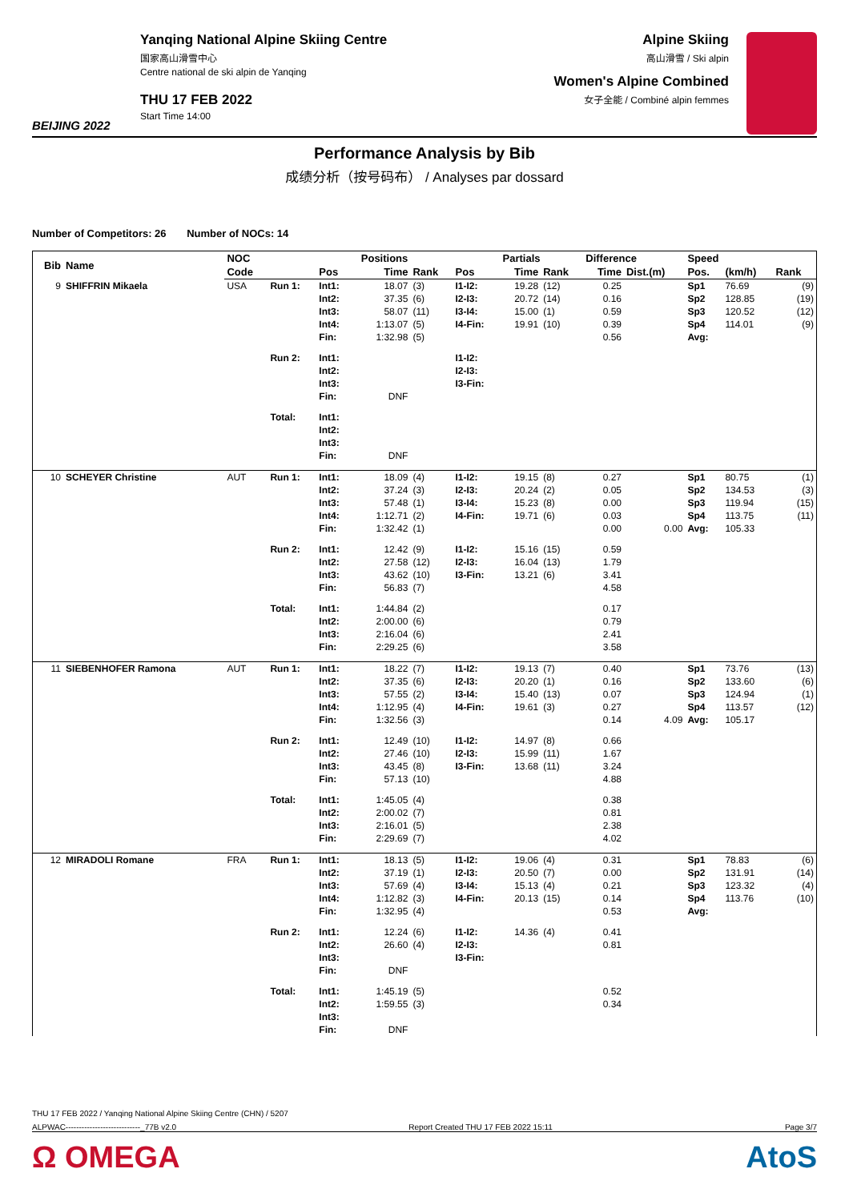BEIJING 2022
Yanqing National Alpine Skiing Centre
国家高山滑雪中心
Centre national de ski alpin de Yanqing
THU 17 FEB 2022
Start Time 14:00
Alpine Skiing
高山滑雪 / Ski alpin
Women's Alpine Combined
女子全能 / Combiné alpin femmes
Performance Analysis by Bib
成绩分析（按号码布） / Analyses par dossard
Number of Competitors: 26 Number of NOCs: 14
| Bib | Name | NOC | | | | Positions | | | Partials | | Difference | | Speed | | |
| --- | --- | --- | --- | --- | --- | --- | --- | --- | --- | --- | --- | --- | --- | --- | --- |
| | | Code | | Pos | | Time | Rank | Pos | Time | Rank | Time | Dist.(m) | Pos. | (km/h) | Rank |
| 9 | SHIFFRIN Mikaela | USA | Run 1: | Int1: | | 18.07 | (3) | I1-I2: | 19.28 | (12) | 0.25 | | Sp1 | 76.69 | (9) |
| | | | | Int2: | | 37.35 | (6) | I2-I3: | 20.72 | (14) | 0.16 | | Sp2 | 128.85 | (19) |
| | | | | Int3: | | 58.07 | (11) | I3-I4: | 15.00 | (1) | 0.59 | | Sp3 | 120.52 | (12) |
| | | | | Int4: | | 1:13.07 | (5) | I4-Fin: | 19.91 | (10) | 0.39 | | Sp4 | 114.01 | (9) |
| | | | | Fin: | | 1:32.98 | (5) | | | | 0.56 | | Avg: | | |
| | | | Run 2: | Int1: | | | | I1-I2: | | | | | | | |
| | | | | Int2: | | | | I2-I3: | | | | | | | |
| | | | | Int3: | | | | I3-Fin: | | | | | | | |
| | | | | Fin: | | DNF | | | | | | | | | |
| | | | Total: | Int1: | | | | | | | | | | | |
| | | | | Int2: | | | | | | | | | | | |
| | | | | Int3: | | | | | | | | | | | |
| | | | | Fin: | | DNF | | | | | | | | | |
| 10 | SCHEYER Christine | AUT | Run 1: | Int1: | | 18.09 | (4) | I1-I2: | 19.15 | (8) | 0.27 | | Sp1 | 80.75 | (1) |
| | | | | Int2: | | 37.24 | (3) | I2-I3: | 20.24 | (2) | 0.05 | | Sp2 | 134.53 | (3) |
| | | | | Int3: | | 57.48 | (1) | I3-I4: | 15.23 | (8) | 0.00 | | Sp3 | 119.94 | (15) |
| | | | | Int4: | | 1:12.71 | (2) | I4-Fin: | 19.71 | (6) | 0.03 | | Sp4 | 113.75 | (11) |
| | | | | Fin: | | 1:32.42 | (1) | | | | 0.00 | 0.00 | Avg: | 105.33 | |
| | | | Run 2: | Int1: | | 12.42 | (9) | I1-I2: | 15.16 | (15) | 0.59 | | | | |
| | | | | Int2: | | 27.58 | (12) | I2-I3: | 16.04 | (13) | 1.79 | | | | |
| | | | | Int3: | | 43.62 | (10) | I3-Fin: | 13.21 | (6) | 3.41 | | | | |
| | | | | Fin: | | 56.83 | (7) | | | | 4.58 | | | | |
| | | | Total: | Int1: | | 1:44.84 | (2) | | | | 0.17 | | | | |
| | | | | Int2: | | 2:00.00 | (6) | | | | 0.79 | | | | |
| | | | | Int3: | | 2:16.04 | (6) | | | | 2.41 | | | | |
| | | | | Fin: | | 2:29.25 | (6) | | | | 3.58 | | | | |
| 11 | SIEBENHOFER Ramona | AUT | Run 1: | Int1: | | 18.22 | (7) | I1-I2: | 19.13 | (7) | 0.40 | | Sp1 | 73.76 | (13) |
| | | | | Int2: | | 37.35 | (6) | I2-I3: | 20.20 | (1) | 0.16 | | Sp2 | 133.60 | (6) |
| | | | | Int3: | | 57.55 | (2) | I3-I4: | 15.40 | (13) | 0.07 | | Sp3 | 124.94 | (1) |
| | | | | Int4: | | 1:12.95 | (4) | I4-Fin: | 19.61 | (3) | 0.27 | | Sp4 | 113.57 | (12) |
| | | | | Fin: | | 1:32.56 | (3) | | | | 0.14 | 4.09 | Avg: | 105.17 | |
| | | | Run 2: | Int1: | | 12.49 | (10) | I1-I2: | 14.97 | (8) | 0.66 | | | | |
| | | | | Int2: | | 27.46 | (10) | I2-I3: | 15.99 | (11) | 1.67 | | | | |
| | | | | Int3: | | 43.45 | (8) | I3-Fin: | 13.68 | (11) | 3.24 | | | | |
| | | | | Fin: | | 57.13 | (10) | | | | 4.88 | | | | |
| | | | Total: | Int1: | | 1:45.05 | (4) | | | | 0.38 | | | | |
| | | | | Int2: | | 2:00.02 | (7) | | | | 0.81 | | | | |
| | | | | Int3: | | 2:16.01 | (5) | | | | 2.38 | | | | |
| | | | | Fin: | | 2:29.69 | (7) | | | | 4.02 | | | | |
| 12 | MIRADOLI Romane | FRA | Run 1: | Int1: | | 18.13 | (5) | I1-I2: | 19.06 | (4) | 0.31 | | Sp1 | 78.83 | (6) |
| | | | | Int2: | | 37.19 | (1) | I2-I3: | 20.50 | (7) | 0.00 | | Sp2 | 131.91 | (14) |
| | | | | Int3: | | 57.69 | (4) | I3-I4: | 15.13 | (4) | 0.21 | | Sp3 | 123.32 | (4) |
| | | | | Int4: | | 1:12.82 | (3) | I4-Fin: | 20.13 | (15) | 0.14 | | Sp4 | 113.76 | (10) |
| | | | | Fin: | | 1:32.95 | (4) | | | | 0.53 | | Avg: | | |
| | | | Run 2: | Int1: | | 12.24 | (6) | I1-I2: | 14.36 | (4) | 0.41 | | | | |
| | | | | Int2: | | 26.60 | (4) | I2-I3: | | | 0.81 | | | | |
| | | | | Int3: | | | | I3-Fin: | | | | | | | |
| | | | | Fin: | | DNF | | | | | | | | | |
| | | | Total: | Int1: | | 1:45.19 | (5) | | | | 0.52 | | | | |
| | | | | Int2: | | 1:59.55 | (3) | | | | 0.34 | | | | |
| | | | | Int3: | | | | | | | | | | | |
| | | | | Fin: | | DNF | | | | | | | | | |
THU 17 FEB 2022 / Yanqing National Alpine Skiing Centre (CHN) / 5207
ALPWAC----------------------------_77B v2.0 Report Created THU 17 FEB 2022 15:11 Page 3/7
Ω OMEGA AtoS